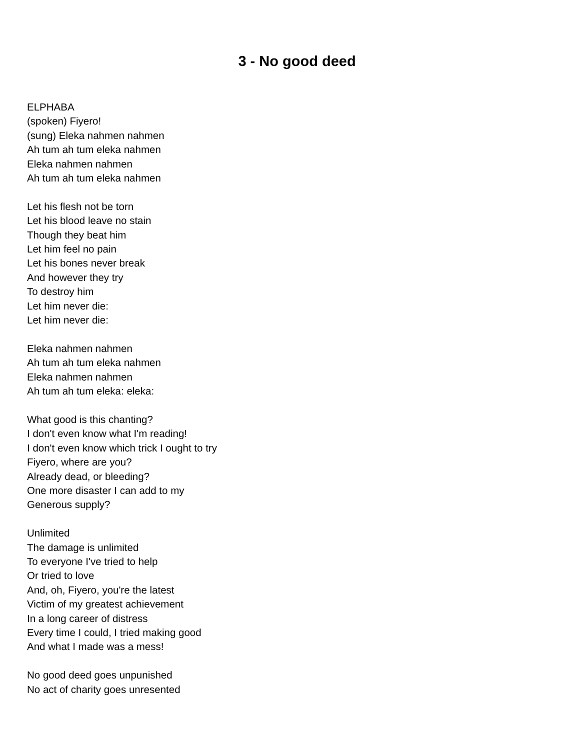3 - No good deed
ELPHABA
(spoken) Fiyero!
(sung) Eleka nahmen nahmen
Ah tum ah tum eleka nahmen
Eleka nahmen nahmen
Ah tum ah tum eleka nahmen
Let his flesh not be torn
Let his blood leave no stain
Though they beat him
Let him feel no pain
Let his bones never break
And however they try
To destroy him
Let him never die:
Let him never die:
Eleka nahmen nahmen
Ah tum ah tum eleka nahmen
Eleka nahmen nahmen
Ah tum ah tum eleka: eleka:
What good is this chanting?
I don't even know what I'm reading!
I don't even know which trick I ought to try
Fiyero, where are you?
Already dead, or bleeding?
One more disaster I can add to my
Generous supply?
Unlimited
The damage is unlimited
To everyone I've tried to help
Or tried to love
And, oh, Fiyero, you're the latest
Victim of my greatest achievement
In a long career of distress
Every time I could, I tried making good
And what I made was a mess!
No good deed goes unpunished
No act of charity goes unresented